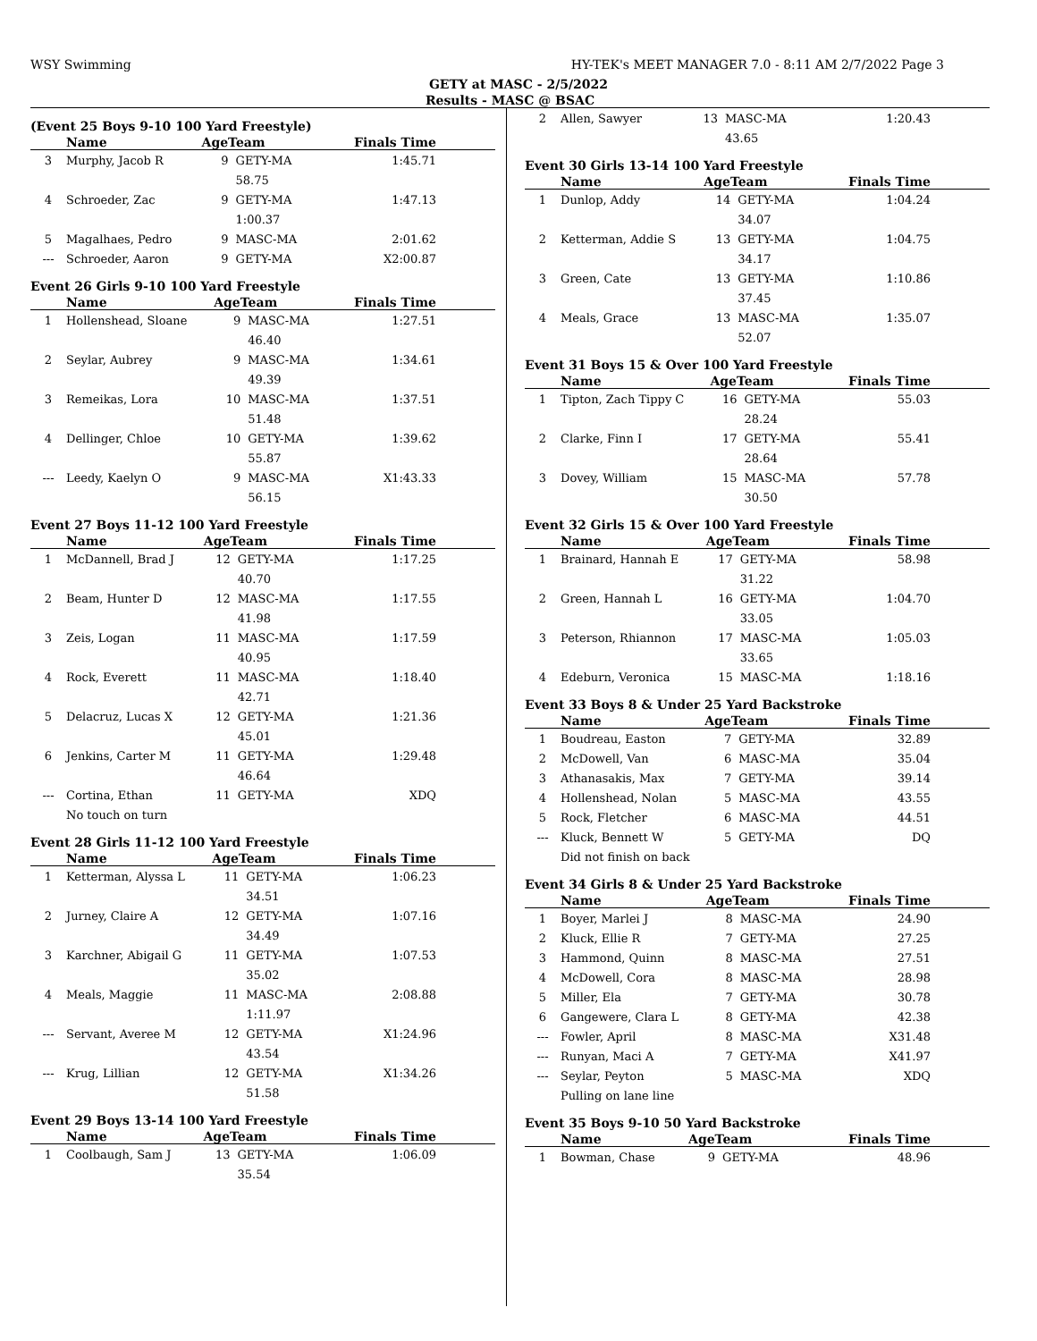WSY Swimming HY-TEK's MEET MANAGER 7.0 - 8:11 AM 2/7/2022 Page 3
GETY at MASC - 2/5/2022
Results - MASC @ BSAC
(Event 25 Boys 9-10 100 Yard Freestyle)
| | Name | AgeTeam | | Finals Time |
| --- | --- | --- | --- | --- |
| 3 | Murphy, Jacob R | 9 | GETY-MA | 1:45.71 |
| | | | 58.75 | |
| 4 | Schroeder, Zac | 9 | GETY-MA | 1:47.13 |
| | | | 1:00.37 | |
| 5 | Magalhaes, Pedro | 9 | MASC-MA | 2:01.62 |
| --- | Schroeder, Aaron | 9 | GETY-MA | X2:00.87 |
Event 26 Girls 9-10 100 Yard Freestyle
| | Name | AgeTeam | | Finals Time |
| --- | --- | --- | --- | --- |
| 1 | Hollenshead, Sloane | 9 | MASC-MA | 1:27.51 |
| | | | 46.40 | |
| 2 | Seylar, Aubrey | 9 | MASC-MA | 1:34.61 |
| | | | 49.39 | |
| 3 | Remeikas, Lora | 10 | MASC-MA | 1:37.51 |
| | | | 51.48 | |
| 4 | Dellinger, Chloe | 10 | GETY-MA | 1:39.62 |
| | | | 55.87 | |
| --- | Leedy, Kaelyn O | 9 | MASC-MA | X1:43.33 |
| | | | 56.15 | |
Event 27 Boys 11-12 100 Yard Freestyle
| | Name | AgeTeam | | Finals Time |
| --- | --- | --- | --- | --- |
| 1 | McDannell, Brad J | 12 | GETY-MA | 1:17.25 |
| | | | 40.70 | |
| 2 | Beam, Hunter D | 12 | MASC-MA | 1:17.55 |
| | | | 41.98 | |
| 3 | Zeis, Logan | 11 | MASC-MA | 1:17.59 |
| | | | 40.95 | |
| 4 | Rock, Everett | 11 | MASC-MA | 1:18.40 |
| | | | 42.71 | |
| 5 | Delacruz, Lucas X | 12 | GETY-MA | 1:21.36 |
| | | | 45.01 | |
| 6 | Jenkins, Carter M | 11 | GETY-MA | 1:29.48 |
| | | | 46.64 | |
| --- | Cortina, Ethan | 11 | GETY-MA | XDQ |
| | No touch on turn | | | |
Event 28 Girls 11-12 100 Yard Freestyle
| | Name | AgeTeam | | Finals Time |
| --- | --- | --- | --- | --- |
| 1 | Ketterman, Alyssa L | 11 | GETY-MA | 1:06.23 |
| | | | 34.51 | |
| 2 | Jurney, Claire A | 12 | GETY-MA | 1:07.16 |
| | | | 34.49 | |
| 3 | Karchner, Abigail G | 11 | GETY-MA | 1:07.53 |
| | | | 35.02 | |
| 4 | Meals, Maggie | 11 | MASC-MA | 2:08.88 |
| | | | 1:11.97 | |
| --- | Servant, Averee M | 12 | GETY-MA | X1:24.96 |
| | | | 43.54 | |
| --- | Krug, Lillian | 12 | GETY-MA | X1:34.26 |
| | | | 51.58 | |
Event 29 Boys 13-14 100 Yard Freestyle
| | Name | AgeTeam | | Finals Time |
| --- | --- | --- | --- | --- |
| 1 | Coolbaugh, Sam J | 13 | GETY-MA | 1:06.09 |
| | | | 35.54 | |
| 2 | Allen, Sawyer | 13 | MASC-MA | 1:20.43 |
| | | | 43.65 | |
Event 30 Girls 13-14 100 Yard Freestyle
| | Name | AgeTeam | | Finals Time |
| --- | --- | --- | --- | --- |
| 1 | Dunlop, Addy | 14 | GETY-MA | 1:04.24 |
| | | | 34.07 | |
| 2 | Ketterman, Addie S | 13 | GETY-MA | 1:04.75 |
| | | | 34.17 | |
| 3 | Green, Cate | 13 | GETY-MA | 1:10.86 |
| | | | 37.45 | |
| 4 | Meals, Grace | 13 | MASC-MA | 1:35.07 |
| | | | 52.07 | |
Event 31 Boys 15 & Over 100 Yard Freestyle
| | Name | AgeTeam | | Finals Time |
| --- | --- | --- | --- | --- |
| 1 | Tipton, Zach Tippy C | 16 | GETY-MA | 55.03 |
| | | | 28.24 | |
| 2 | Clarke, Finn I | 17 | GETY-MA | 55.41 |
| | | | 28.64 | |
| 3 | Dovey, William | 15 | MASC-MA | 57.78 |
| | | | 30.50 | |
Event 32 Girls 15 & Over 100 Yard Freestyle
| | Name | AgeTeam | | Finals Time |
| --- | --- | --- | --- | --- |
| 1 | Brainard, Hannah E | 17 | GETY-MA | 58.98 |
| | | | 31.22 | |
| 2 | Green, Hannah L | 16 | GETY-MA | 1:04.70 |
| | | | 33.05 | |
| 3 | Peterson, Rhiannon | 17 | MASC-MA | 1:05.03 |
| | | | 33.65 | |
| 4 | Edeburn, Veronica | 15 | MASC-MA | 1:18.16 |
Event 33 Boys 8 & Under 25 Yard Backstroke
| | Name | AgeTeam | | Finals Time |
| --- | --- | --- | --- | --- |
| 1 | Boudreau, Easton | 7 | GETY-MA | 32.89 |
| 2 | McDowell, Van | 6 | MASC-MA | 35.04 |
| 3 | Athanasakis, Max | 7 | GETY-MA | 39.14 |
| 4 | Hollenshead, Nolan | 5 | MASC-MA | 43.55 |
| 5 | Rock, Fletcher | 6 | MASC-MA | 44.51 |
| --- | Kluck, Bennett W | 5 | GETY-MA | DQ |
| | Did not finish on back | | | |
Event 34 Girls 8 & Under 25 Yard Backstroke
| | Name | AgeTeam | | Finals Time |
| --- | --- | --- | --- | --- |
| 1 | Boyer, Marlei J | 8 | MASC-MA | 24.90 |
| 2 | Kluck, Ellie R | 7 | GETY-MA | 27.25 |
| 3 | Hammond, Quinn | 8 | MASC-MA | 27.51 |
| 4 | McDowell, Cora | 8 | MASC-MA | 28.98 |
| 5 | Miller, Ela | 7 | GETY-MA | 30.78 |
| 6 | Gangewere, Clara L | 8 | GETY-MA | 42.38 |
| --- | Fowler, April | 8 | MASC-MA | X31.48 |
| --- | Runyan, Maci A | 7 | GETY-MA | X41.97 |
| --- | Seylar, Peyton | 5 | MASC-MA | XDQ |
| | Pulling on lane line | | | |
Event 35 Boys 9-10 50 Yard Backstroke
| | Name | AgeTeam | | Finals Time |
| --- | --- | --- | --- | --- |
| 1 | Bowman, Chase | 9 | GETY-MA | 48.96 |